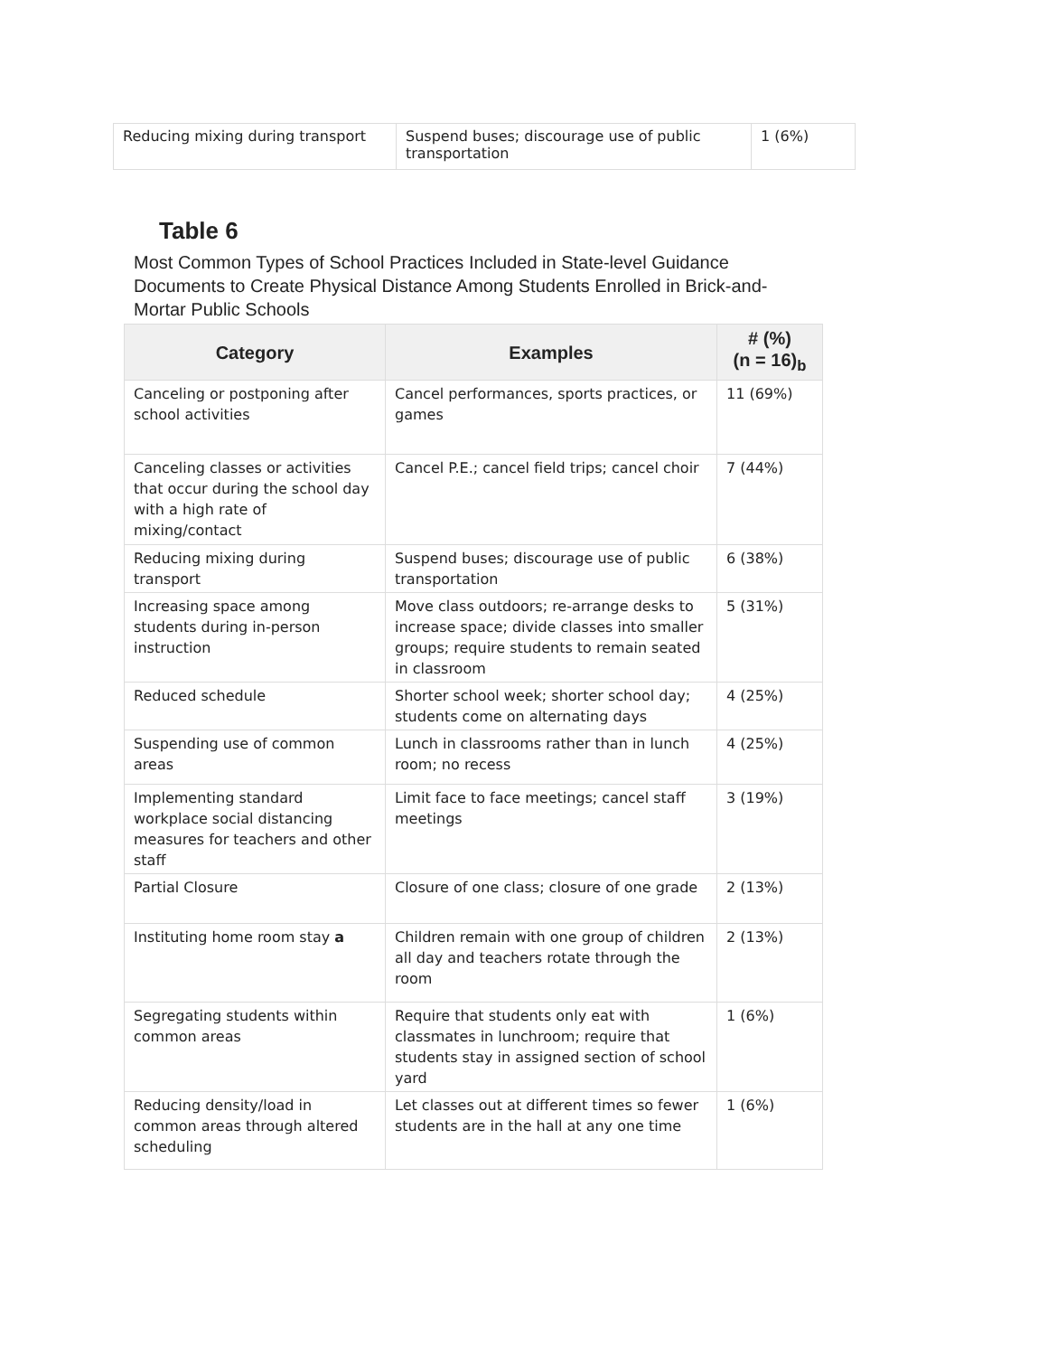| Reducing mixing during transport | Suspend buses; discourage use of public transportation | 1 (6%) |
Table 6
Most Common Types of School Practices Included in State-level Guidance Documents to Create Physical Distance Among Students Enrolled in Brick-and-Mortar Public Schools
| Category | Examples | # (%) (n = 16)<sub>b</sub> |
| --- | --- | --- |
| Canceling or postponing after school activities | Cancel performances, sports practices, or games | 11 (69%) |
| Canceling classes or activities that occur during the school day with a high rate of mixing/contact | Cancel P.E.; cancel field trips; cancel choir | 7 (44%) |
| Reducing mixing during transport | Suspend buses; discourage use of public transportation | 6 (38%) |
| Increasing space among students during in-person instruction | Move class outdoors; re-arrange desks to increase space; divide classes into smaller groups; require students to remain seated in classroom | 5 (31%) |
| Reduced schedule | Shorter school week; shorter school day; students come on alternating days | 4 (25%) |
| Suspending use of common areas | Lunch in classrooms rather than in lunch room; no recess | 4 (25%) |
| Implementing standard workplace social distancing measures for teachers and other staff | Limit face to face meetings; cancel staff meetings | 3 (19%) |
| Partial Closure | Closure of one class; closure of one grade | 2 (13%) |
| Instituting home room stay a | Children remain with one group of children all day and teachers rotate through the room | 2 (13%) |
| Segregating students within common areas | Require that students only eat with classmates in lunchroom; require that students stay in assigned section of school yard | 1 (6%) |
| Reducing density/load in common areas through altered scheduling | Let classes out at different times so fewer students are in the hall at any one time | 1 (6%) |